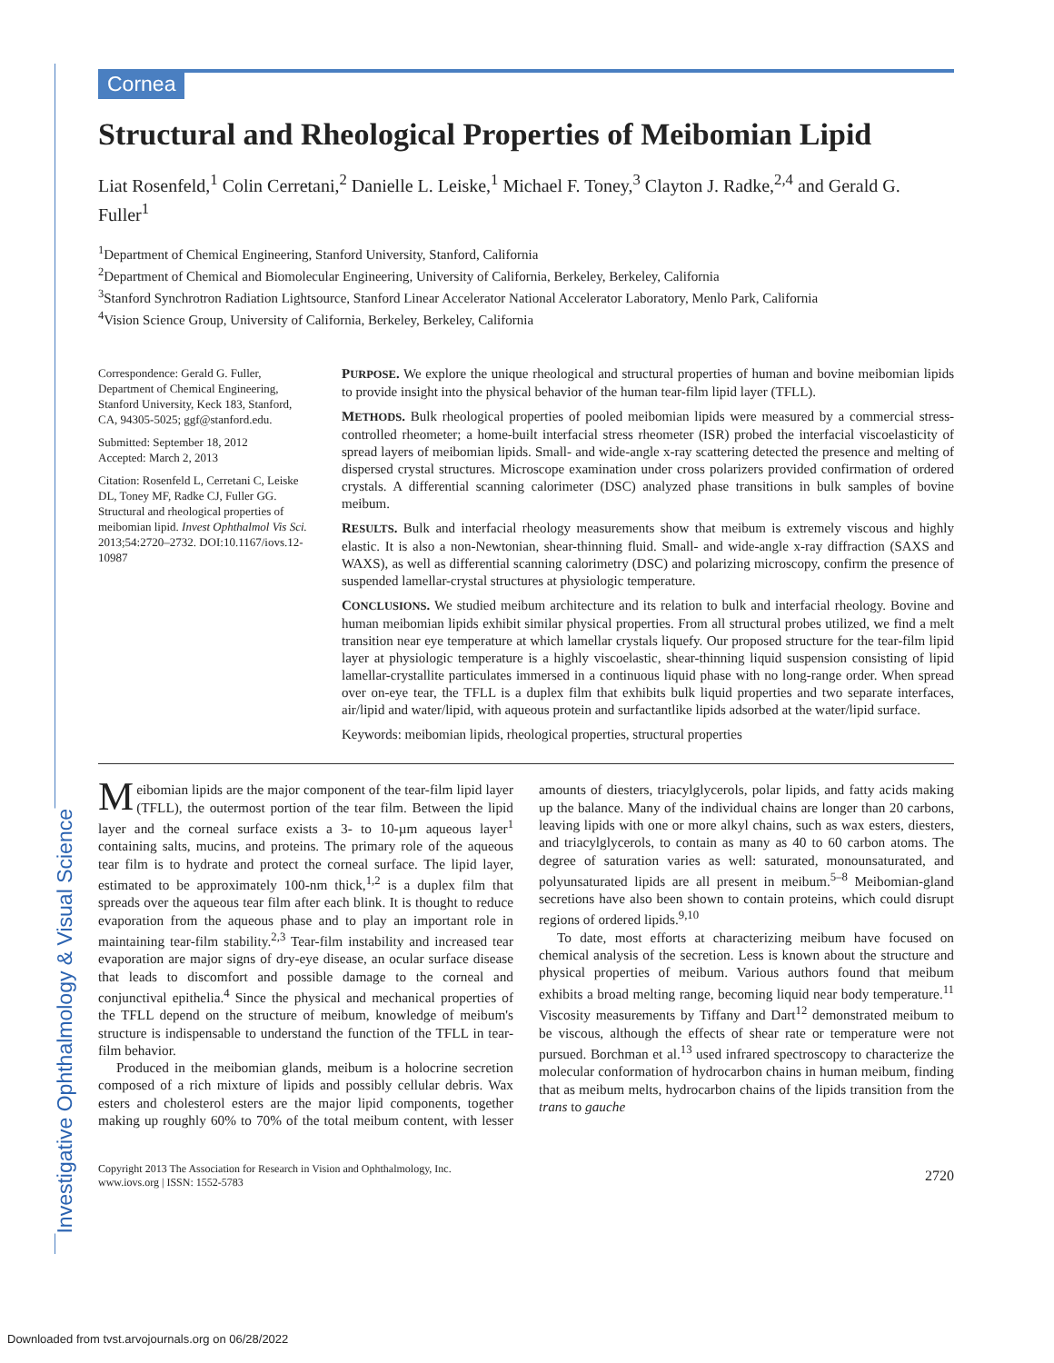Investigative Ophthalmology & Visual Science
Cornea
Structural and Rheological Properties of Meibomian Lipid
Liat Rosenfeld,<sup>1</sup> Colin Cerretani,<sup>2</sup> Danielle L. Leiske,<sup>1</sup> Michael F. Toney,<sup>3</sup> Clayton J. Radke,<sup>2,4</sup> and Gerald G. Fuller<sup>1</sup>
<sup>1</sup> Department of Chemical Engineering, Stanford University, Stanford, California
<sup>2</sup> Department of Chemical and Biomolecular Engineering, University of California, Berkeley, Berkeley, California
<sup>3</sup> Stanford Synchrotron Radiation Lightsource, Stanford Linear Accelerator National Accelerator Laboratory, Menlo Park, California
<sup>4</sup> Vision Science Group, University of California, Berkeley, Berkeley, California
Correspondence: Gerald G. Fuller, Department of Chemical Engineering, Stanford University, Keck 183, Stanford, CA, 94305-5025; ggf@stanford.edu.
Submitted: September 18, 2012
Accepted: March 2, 2013
Citation: Rosenfeld L, Cerretani C, Leiske DL, Toney MF, Radke CJ, Fuller GG. Structural and rheological properties of meibomian lipid. Invest Ophthalmol Vis Sci. 2013;54:2720–2732. DOI:10.1167/iovs.12-10987
PURPOSE. We explore the unique rheological and structural properties of human and bovine meibomian lipids to provide insight into the physical behavior of the human tear-film lipid layer (TFLL).
METHODS. Bulk rheological properties of pooled meibomian lipids were measured by a commercial stress-controlled rheometer; a home-built interfacial stress rheometer (ISR) probed the interfacial viscoelasticity of spread layers of meibomian lipids. Small- and wide-angle x-ray scattering detected the presence and melting of dispersed crystal structures. Microscope examination under cross polarizers provided confirmation of ordered crystals. A differential scanning calorimeter (DSC) analyzed phase transitions in bulk samples of bovine meibum.
RESULTS. Bulk and interfacial rheology measurements show that meibum is extremely viscous and highly elastic. It is also a non-Newtonian, shear-thinning fluid. Small- and wide-angle x-ray diffraction (SAXS and WAXS), as well as differential scanning calorimetry (DSC) and polarizing microscopy, confirm the presence of suspended lamellar-crystal structures at physiologic temperature.
CONCLUSIONS. We studied meibum architecture and its relation to bulk and interfacial rheology. Bovine and human meibomian lipids exhibit similar physical properties. From all structural probes utilized, we find a melt transition near eye temperature at which lamellar crystals liquefy. Our proposed structure for the tear-film lipid layer at physiologic temperature is a highly viscoelastic, shear-thinning liquid suspension consisting of lipid lamellar-crystallite particulates immersed in a continuous liquid phase with no long-range order. When spread over on-eye tear, the TFLL is a duplex film that exhibits bulk liquid properties and two separate interfaces, air/lipid and water/lipid, with aqueous protein and surfactantlike lipids adsorbed at the water/lipid surface.
Keywords: meibomian lipids, rheological properties, structural properties
Meibomian lipids are the major component of the tear-film lipid layer (TFLL), the outermost portion of the tear film. Between the lipid layer and the corneal surface exists a 3- to 10-µm aqueous layer<sup>1</sup> containing salts, mucins, and proteins. The primary role of the aqueous tear film is to hydrate and protect the corneal surface. The lipid layer, estimated to be approximately 100-nm thick,<sup>1,2</sup> is a duplex film that spreads over the aqueous tear film after each blink. It is thought to reduce evaporation from the aqueous phase and to play an important role in maintaining tear-film stability.<sup>2,3</sup> Tear-film instability and increased tear evaporation are major signs of dry-eye disease, an ocular surface disease that leads to discomfort and possible damage to the corneal and conjunctival epithelia.<sup>4</sup> Since the physical and mechanical properties of the TFLL depend on the structure of meibum, knowledge of meibum's structure is indispensable to understand the function of the TFLL in tear-film behavior.
Produced in the meibomian glands, meibum is a holocrine secretion composed of a rich mixture of lipids and possibly cellular debris. Wax esters and cholesterol esters are the major lipid components, together making up roughly 60% to 70% of the total meibum content, with lesser amounts of diesters, triacylglycerols, polar lipids, and fatty acids making up the balance. Many of the individual chains are longer than 20 carbons, leaving lipids with one or more alkyl chains, such as wax esters, diesters, and triacylglycerols, to contain as many as 40 to 60 carbon atoms. The degree of saturation varies as well: saturated, monounsaturated, and polyunsaturated lipids are all present in meibum.<sup>5–8</sup> Meibomian-gland secretions have also been shown to contain proteins, which could disrupt regions of ordered lipids.<sup>9,10</sup>
To date, most efforts at characterizing meibum have focused on chemical analysis of the secretion. Less is known about the structure and physical properties of meibum. Various authors found that meibum exhibits a broad melting range, becoming liquid near body temperature.<sup>11</sup> Viscosity measurements by Tiffany and Dart<sup>12</sup> demonstrated meibum to be viscous, although the effects of shear rate or temperature were not pursued. Borchman et al.<sup>13</sup> used infrared spectroscopy to characterize the molecular conformation of hydrocarbon chains in human meibum, finding that as meibum melts, hydrocarbon chains of the lipids transition from the trans to gauche
Copyright 2013 The Association for Research in Vision and Ophthalmology, Inc.
www.iovs.org | ISSN: 1552-5783
2720
Downloaded from tvst.arvojournals.org on 06/28/2022